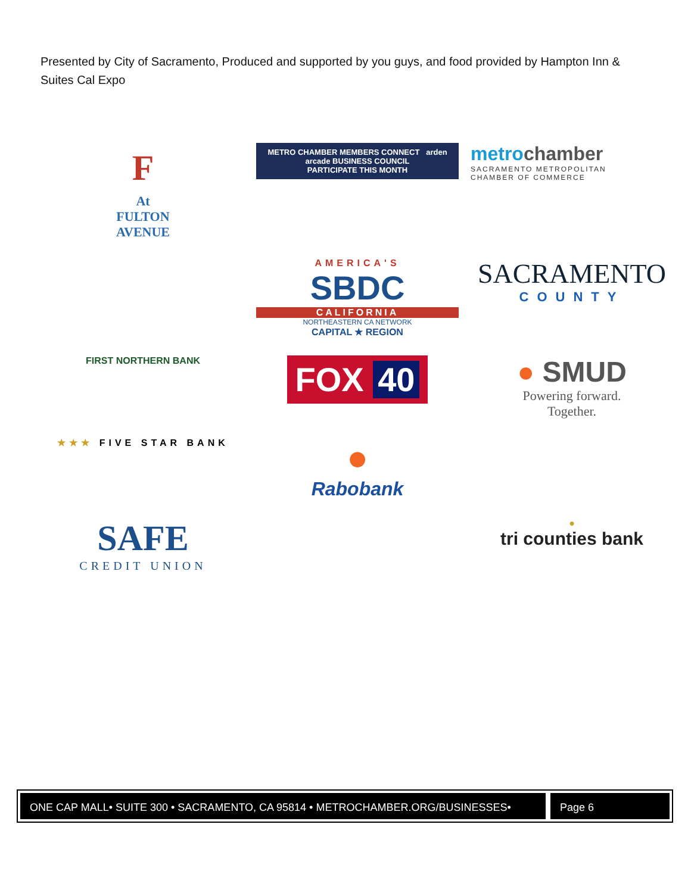Presented by City of Sacramento, Produced and supported by you guys, and food provided by Hampton Inn & Suites Cal Expo
F
At
FULTON
AVENUE
METRO CHAMBER MEMBERS CONNECT arden arcade BUSINESS COUNCIL
PARTICIPATE THIS MONTH
metrochamber
SACRAMENTO METROPOLITAN
CHAMBER OF COMMERCE
AMERICA'S
SBDC
CALIFORNIA
NORTHEASTERN CA NETWORK
CAPITAL ★ REGION
SACRAMENTO
COUNTY
FIRST NORTHERN BANK
FOX 40
● SMUD
Powering forward.
Together.
★★★ FIVE STAR BANK
●
Rabobank
SAFE
CREDIT UNION
●
tri counties bank
ONE CAP MALL• SUITE 300 • SACRAMENTO, CA 95814 • METROCHAMBER.ORG/BUSINESSES•
Page 6